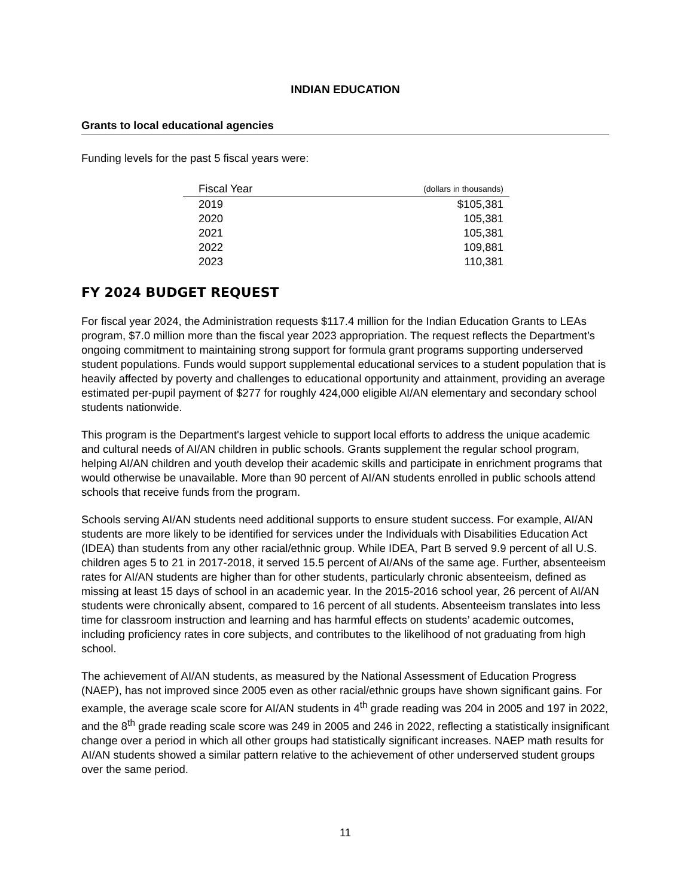INDIAN EDUCATION
Grants to local educational agencies
Funding levels for the past 5 fiscal years were:
| Fiscal Year | (dollars in thousands) |
| --- | --- |
| 2019 | $105,381 |
| 2020 | 105,381 |
| 2021 | 105,381 |
| 2022 | 109,881 |
| 2023 | 110,381 |
FY 2024 BUDGET REQUEST
For fiscal year 2024, the Administration requests $117.4 million for the Indian Education Grants to LEAs program, $7.0 million more than the fiscal year 2023 appropriation. The request reflects the Department’s ongoing commitment to maintaining strong support for formula grant programs supporting underserved student populations. Funds would support supplemental educational services to a student population that is heavily affected by poverty and challenges to educational opportunity and attainment, providing an average estimated per-pupil payment of $277 for roughly 424,000 eligible AI/AN elementary and secondary school students nationwide.
This program is the Department's largest vehicle to support local efforts to address the unique academic and cultural needs of AI/AN children in public schools. Grants supplement the regular school program, helping AI/AN children and youth develop their academic skills and participate in enrichment programs that would otherwise be unavailable. More than 90 percent of AI/AN students enrolled in public schools attend schools that receive funds from the program.
Schools serving AI/AN students need additional supports to ensure student success. For example, AI/AN students are more likely to be identified for services under the Individuals with Disabilities Education Act (IDEA) than students from any other racial/ethnic group. While IDEA, Part B served 9.9 percent of all U.S. children ages 5 to 21 in 2017-2018, it served 15.5 percent of AI/ANs of the same age. Further, absenteeism rates for AI/AN students are higher than for other students, particularly chronic absenteeism, defined as missing at least 15 days of school in an academic year. In the 2015-2016 school year, 26 percent of AI/AN students were chronically absent, compared to 16 percent of all students. Absenteeism translates into less time for classroom instruction and learning and has harmful effects on students’ academic outcomes, including proficiency rates in core subjects, and contributes to the likelihood of not graduating from high school.
The achievement of AI/AN students, as measured by the National Assessment of Education Progress (NAEP), has not improved since 2005 even as other racial/ethnic groups have shown significant gains. For example, the average scale score for AI/AN students in 4<sup>th</sup> grade reading was 204 in 2005 and 197 in 2022, and the 8<sup>th</sup> grade reading scale score was 249 in 2005 and 246 in 2022, reflecting a statistically insignificant change over a period in which all other groups had statistically significant increases. NAEP math results for AI/AN students showed a similar pattern relative to the achievement of other underserved student groups over the same period.
11